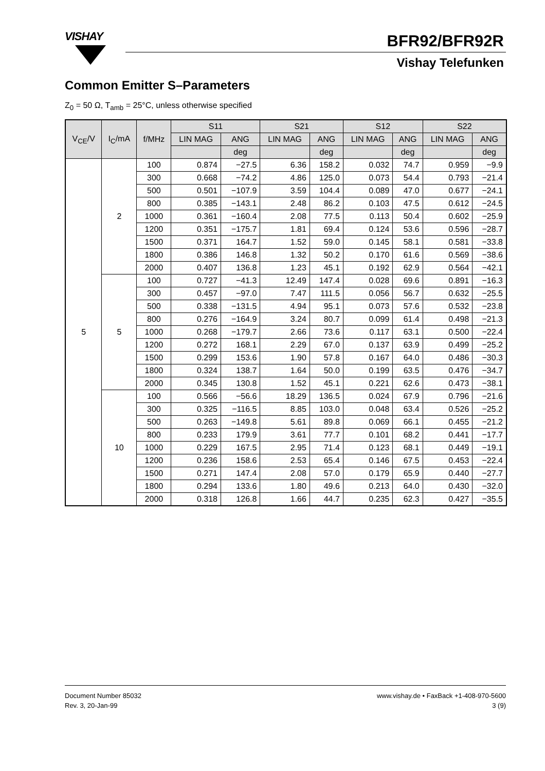VISHAY BFR92/BFR92R
Vishay Telefunken
Common Emitter S–Parameters
Z<sub>0</sub> = 50 Ω, T<sub>amb</sub> = 25°C, unless otherwise specified
| V<sub>CE</sub>/V | I<sub>C</sub>/mA | f/MHz | S11 | | S21 | | S12 | | S22 | |
| --- | --- | --- | --- | --- | --- | --- | --- | --- | --- | --- |
| | | | LIN MAG | ANG | LIN MAG | ANG | LIN MAG | ANG | LIN MAG | ANG |
| | | | | deg | | deg | | deg | | deg |
| 5 | 2 | 100 | 0.874 | −27.5 | 6.36 | 158.2 | 0.032 | 74.7 | 0.959 | −9.9 |
| | | 300 | 0.668 | −74.2 | 4.86 | 125.0 | 0.073 | 54.4 | 0.793 | −21.4 |
| | | 500 | 0.501 | −107.9 | 3.59 | 104.4 | 0.089 | 47.0 | 0.677 | −24.1 |
| | | 800 | 0.385 | −143.1 | 2.48 | 86.2 | 0.103 | 47.5 | 0.612 | −24.5 |
| | | 1000 | 0.361 | −160.4 | 2.08 | 77.5 | 0.113 | 50.4 | 0.602 | −25.9 |
| | | 1200 | 0.351 | −175.7 | 1.81 | 69.4 | 0.124 | 53.6 | 0.596 | −28.7 |
| | | 1500 | 0.371 | 164.7 | 1.52 | 59.0 | 0.145 | 58.1 | 0.581 | −33.8 |
| | | 1800 | 0.386 | 146.8 | 1.32 | 50.2 | 0.170 | 61.6 | 0.569 | −38.6 |
| | | 2000 | 0.407 | 136.8 | 1.23 | 45.1 | 0.192 | 62.9 | 0.564 | −42.1 |
| | 5 | 100 | 0.727 | −41.3 | 12.49 | 147.4 | 0.028 | 69.6 | 0.891 | −16.3 |
| | | 300 | 0.457 | −97.0 | 7.47 | 111.5 | 0.056 | 56.7 | 0.632 | −25.5 |
| | | 500 | 0.338 | −131.5 | 4.94 | 95.1 | 0.073 | 57.6 | 0.532 | −23.8 |
| | | 800 | 0.276 | −164.9 | 3.24 | 80.7 | 0.099 | 61.4 | 0.498 | −21.3 |
| | | 1000 | 0.268 | −179.7 | 2.66 | 73.6 | 0.117 | 63.1 | 0.500 | −22.4 |
| | | 1200 | 0.272 | 168.1 | 2.29 | 67.0 | 0.137 | 63.9 | 0.499 | −25.2 |
| | | 1500 | 0.299 | 153.6 | 1.90 | 57.8 | 0.167 | 64.0 | 0.486 | −30.3 |
| | | 1800 | 0.324 | 138.7 | 1.64 | 50.0 | 0.199 | 63.5 | 0.476 | −34.7 |
| | | 2000 | 0.345 | 130.8 | 1.52 | 45.1 | 0.221 | 62.6 | 0.473 | −38.1 |
| | 10 | 100 | 0.566 | −56.6 | 18.29 | 136.5 | 0.024 | 67.9 | 0.796 | −21.6 |
| | | 300 | 0.325 | −116.5 | 8.85 | 103.0 | 0.048 | 63.4 | 0.526 | −25.2 |
| | | 500 | 0.263 | −149.8 | 5.61 | 89.8 | 0.069 | 66.1 | 0.455 | −21.2 |
| | | 800 | 0.233 | 179.9 | 3.61 | 77.7 | 0.101 | 68.2 | 0.441 | −17.7 |
| | | 1000 | 0.229 | 167.5 | 2.95 | 71.4 | 0.123 | 68.1 | 0.449 | −19.1 |
| | | 1200 | 0.236 | 158.6 | 2.53 | 65.4 | 0.146 | 67.5 | 0.453 | −22.4 |
| | | 1500 | 0.271 | 147.4 | 2.08 | 57.0 | 0.179 | 65.9 | 0.440 | −27.7 |
| | | 1800 | 0.294 | 133.6 | 1.80 | 49.6 | 0.213 | 64.0 | 0.430 | −32.0 |
| | | 2000 | 0.318 | 126.8 | 1.66 | 44.7 | 0.235 | 62.3 | 0.427 | −35.5 |
Document Number 85032
Rev. 3, 20-Jan-99
www.vishay.de • FaxBack +1-408-970-5600
3 (9)